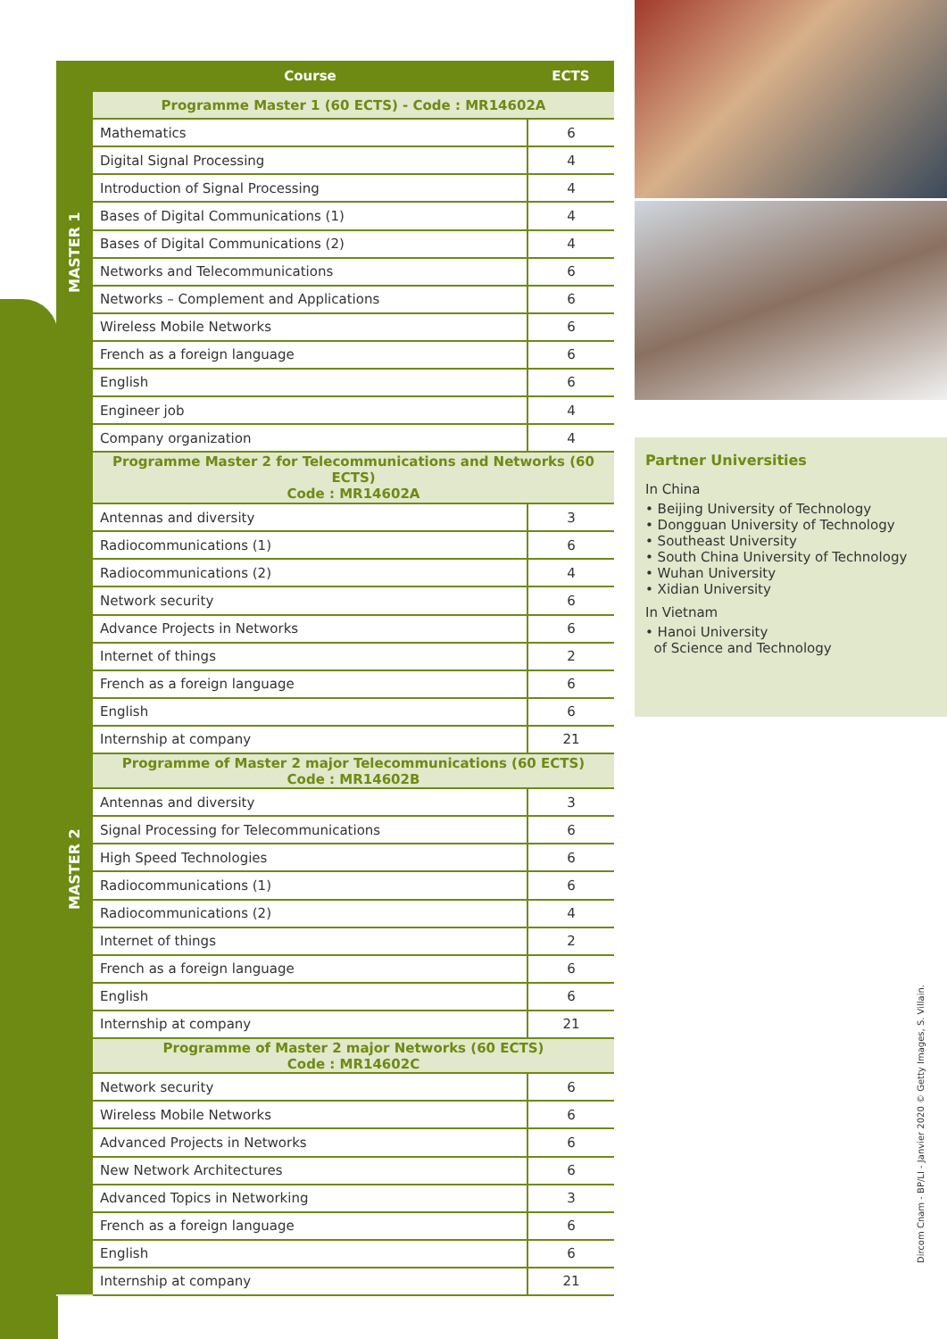MASTER 1
MASTER 2
| Course | ECTS |
| --- | --- |
| Programme Master 1 (60 ECTS) - Code : MR14602A | |
| Mathematics | 6 |
| Digital Signal Processing | 4 |
| Introduction of Signal Processing | 4 |
| Bases of Digital Communications (1) | 4 |
| Bases of Digital Communications (2) | 4 |
| Networks and Telecommunications | 6 |
| Networks – Complement and Applications | 6 |
| Wireless Mobile Networks | 6 |
| French as a foreign language | 6 |
| English | 6 |
| Engineer job | 4 |
| Company organization | 4 |
| Programme Master 2 for Telecommunications and Networks (60 ECTS) Code : MR14602A | |
| Antennas and diversity | 3 |
| Radiocommunications (1) | 6 |
| Radiocommunications (2) | 4 |
| Network security | 6 |
| Advance Projects in Networks | 6 |
| Internet of things | 2 |
| French as a foreign language | 6 |
| English | 6 |
| Internship at company | 21 |
| Programme of Master 2 major Telecommunications (60 ECTS) Code : MR14602B | |
| Antennas and diversity | 3 |
| Signal Processing for Telecommunications | 6 |
| High Speed Technologies | 6 |
| Radiocommunications (1) | 6 |
| Radiocommunications (2) | 4 |
| Internet of things | 2 |
| French as a foreign language | 6 |
| English | 6 |
| Internship at company | 21 |
| Programme of Master 2 major Networks (60 ECTS) Code : MR14602C | |
| Network security | 6 |
| Wireless Mobile Networks | 6 |
| Advanced Projects in Networks | 6 |
| New Network Architectures | 6 |
| Advanced Topics in Networking | 3 |
| French as a foreign language | 6 |
| English | 6 |
| Internship at company | 21 |
Partner Universities
In China
• Beijing University of Technology
• Dongguan University of Technology
• Southeast University
• South China University of Technology
• Wuhan University
• Xidian University
In Vietnam
• Hanoi University
of Science and Technology
Dircom Cnam - BP/LI - Janvier 2020 © Getty Images, S. Villain.